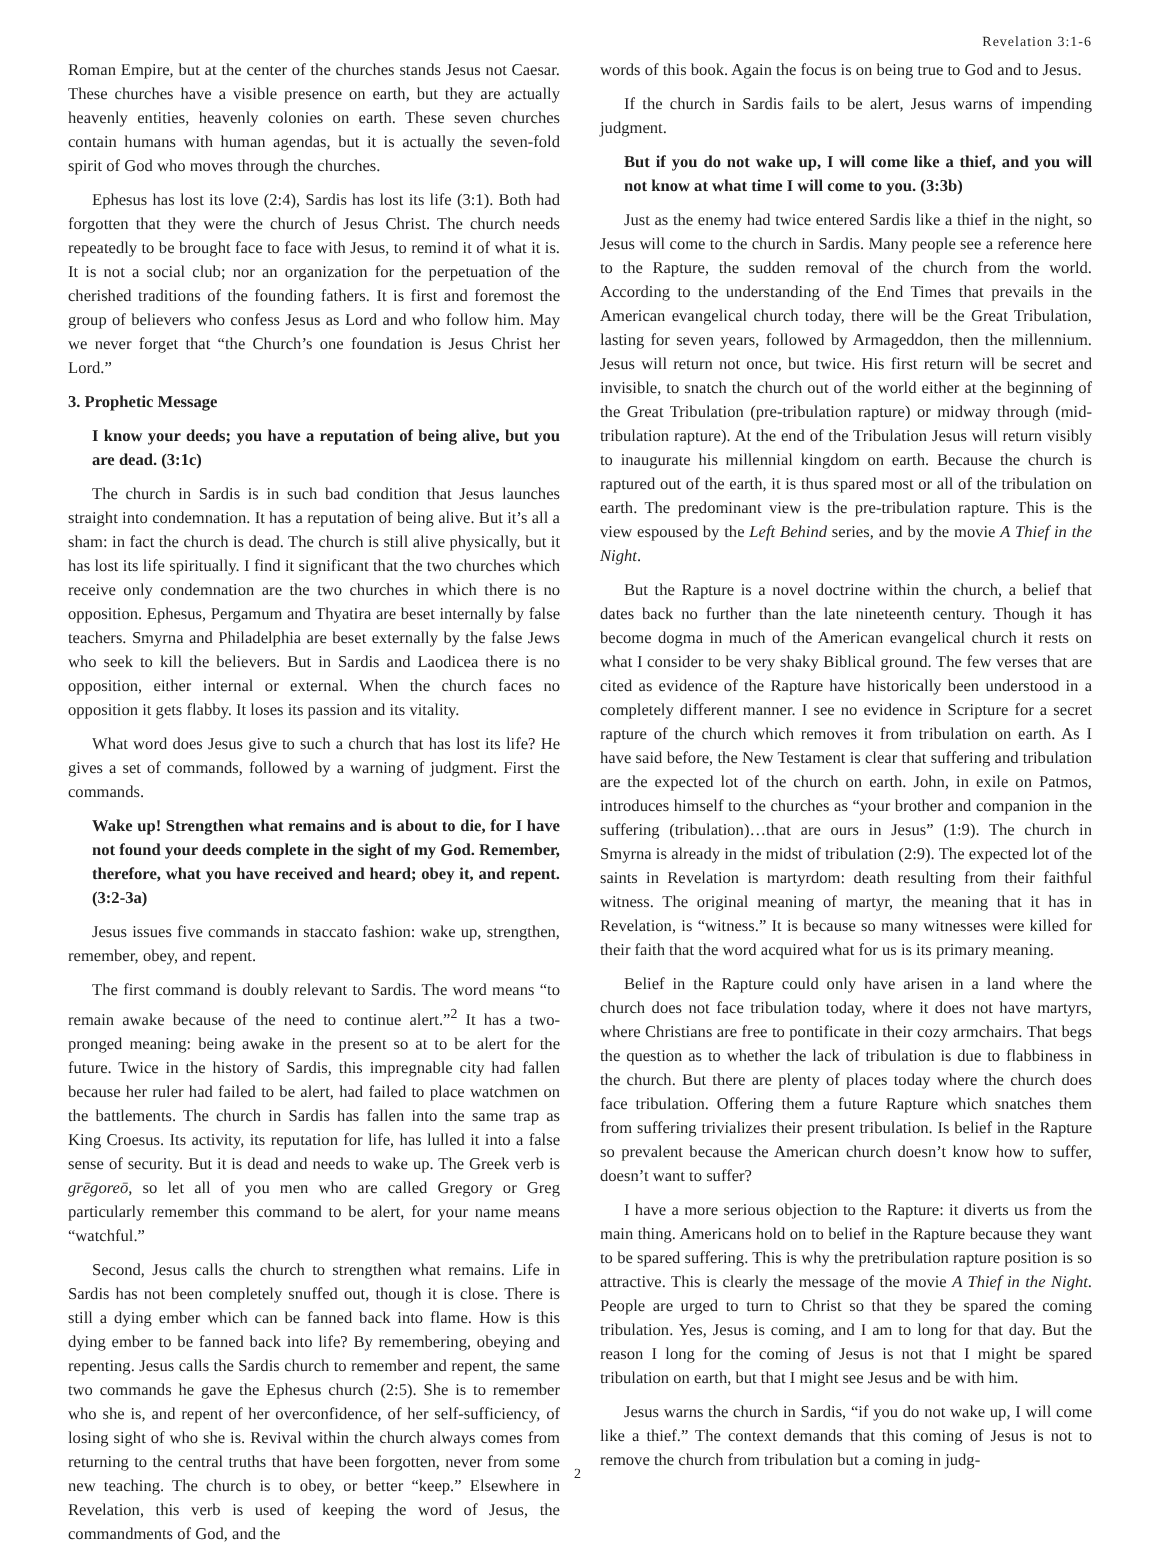Revelation 3:1-6
Roman Empire, but at the center of the churches stands Jesus not Caesar. These churches have a visible presence on earth, but they are actually heavenly entities, heavenly colonies on earth. These seven churches contain humans with human agendas, but it is actually the seven-fold spirit of God who moves through the churches.
Ephesus has lost its love (2:4), Sardis has lost its life (3:1). Both had forgotten that they were the church of Jesus Christ. The church needs repeatedly to be brought face to face with Jesus, to remind it of what it is. It is not a social club; nor an organization for the perpetuation of the cherished traditions of the founding fathers. It is first and foremost the group of believers who confess Jesus as Lord and who follow him. May we never forget that “the Church’s one foundation is Jesus Christ her Lord.”
3. Prophetic Message
I know your deeds; you have a reputation of being alive, but you are dead. (3:1c)
The church in Sardis is in such bad condition that Jesus launches straight into condemnation. It has a reputation of being alive. But it’s all a sham: in fact the church is dead. The church is still alive physically, but it has lost its life spiritually. I find it significant that the two churches which receive only condemnation are the two churches in which there is no opposition. Ephesus, Pergamum and Thyatira are beset internally by false teachers. Smyrna and Philadelphia are beset externally by the false Jews who seek to kill the believers. But in Sardis and Laodicea there is no opposition, either internal or external. When the church faces no opposition it gets flabby. It loses its passion and its vitality.
What word does Jesus give to such a church that has lost its life? He gives a set of commands, followed by a warning of judgment. First the commands.
Wake up! Strengthen what remains and is about to die, for I have not found your deeds complete in the sight of my God. Remember, therefore, what you have received and heard; obey it, and repent. (3:2-3a)
Jesus issues five commands in staccato fashion: wake up, strengthen, remember, obey, and repent.
The first command is doubly relevant to Sardis. The word means “to remain awake because of the need to continue alert.”<sup>2</sup> It has a two-pronged meaning: being awake in the present so at to be alert for the future. Twice in the history of Sardis, this impregnable city had fallen because her ruler had failed to be alert, had failed to place watchmen on the battlements. The church in Sardis has fallen into the same trap as King Croesus. Its activity, its reputation for life, has lulled it into a false sense of security. But it is dead and needs to wake up. The Greek verb is grēgoreō, so let all of you men who are called Gregory or Greg particularly remember this command to be alert, for your name means “watchful.”
Second, Jesus calls the church to strengthen what remains. Life in Sardis has not been completely snuffed out, though it is close. There is still a dying ember which can be fanned back into flame. How is this dying ember to be fanned back into life? By remembering, obeying and repenting. Jesus calls the Sardis church to remember and repent, the same two commands he gave the Ephesus church (2:5). She is to remember who she is, and repent of her overconfidence, of her self-sufficiency, of losing sight of who she is. Revival within the church always comes from returning to the central truths that have been forgotten, never from some new teaching. The church is to obey, or better “keep.” Elsewhere in Revelation, this verb is used of keeping the word of Jesus, the commandments of God, and the
words of this book. Again the focus is on being true to God and to Jesus.
If the church in Sardis fails to be alert, Jesus warns of impending judgment.
But if you do not wake up, I will come like a thief, and you will not know at what time I will come to you. (3:3b)
Just as the enemy had twice entered Sardis like a thief in the night, so Jesus will come to the church in Sardis. Many people see a reference here to the Rapture, the sudden removal of the church from the world. According to the understanding of the End Times that prevails in the American evangelical church today, there will be the Great Tribulation, lasting for seven years, followed by Armageddon, then the millennium. Jesus will return not once, but twice. His first return will be secret and invisible, to snatch the church out of the world either at the beginning of the Great Tribulation (pre-tribulation rapture) or midway through (mid-tribulation rapture). At the end of the Tribulation Jesus will return visibly to inaugurate his millennial kingdom on earth. Because the church is raptured out of the earth, it is thus spared most or all of the tribulation on earth. The predominant view is the pre-tribulation rapture. This is the view espoused by the Left Behind series, and by the movie A Thief in the Night.
But the Rapture is a novel doctrine within the church, a belief that dates back no further than the late nineteenth century. Though it has become dogma in much of the American evangelical church it rests on what I consider to be very shaky Biblical ground. The few verses that are cited as evidence of the Rapture have historically been understood in a completely different manner. I see no evidence in Scripture for a secret rapture of the church which removes it from tribulation on earth. As I have said before, the New Testament is clear that suffering and tribulation are the expected lot of the church on earth. John, in exile on Patmos, introduces himself to the churches as “your brother and companion in the suffering (tribulation)…that are ours in Jesus” (1:9). The church in Smyrna is already in the midst of tribulation (2:9). The expected lot of the saints in Revelation is martyrdom: death resulting from their faithful witness. The original meaning of martyr, the meaning that it has in Revelation, is “witness.” It is because so many witnesses were killed for their faith that the word acquired what for us is its primary meaning.
Belief in the Rapture could only have arisen in a land where the church does not face tribulation today, where it does not have martyrs, where Christians are free to pontificate in their cozy armchairs. That begs the question as to whether the lack of tribulation is due to flabbiness in the church. But there are plenty of places today where the church does face tribulation. Offering them a future Rapture which snatches them from suffering trivializes their present tribulation. Is belief in the Rapture so prevalent because the American church doesn’t know how to suffer, doesn’t want to suffer?
I have a more serious objection to the Rapture: it diverts us from the main thing. Americans hold on to belief in the Rapture because they want to be spared suffering. This is why the pretribulation rapture position is so attractive. This is clearly the message of the movie A Thief in the Night. People are urged to turn to Christ so that they be spared the coming tribulation. Yes, Jesus is coming, and I am to long for that day. But the reason I long for the coming of Jesus is not that I might be spared tribulation on earth, but that I might see Jesus and be with him.
Jesus warns the church in Sardis, “if you do not wake up, I will come like a thief.” The context demands that this coming of Jesus is not to remove the church from tribulation but a coming in judg-
2